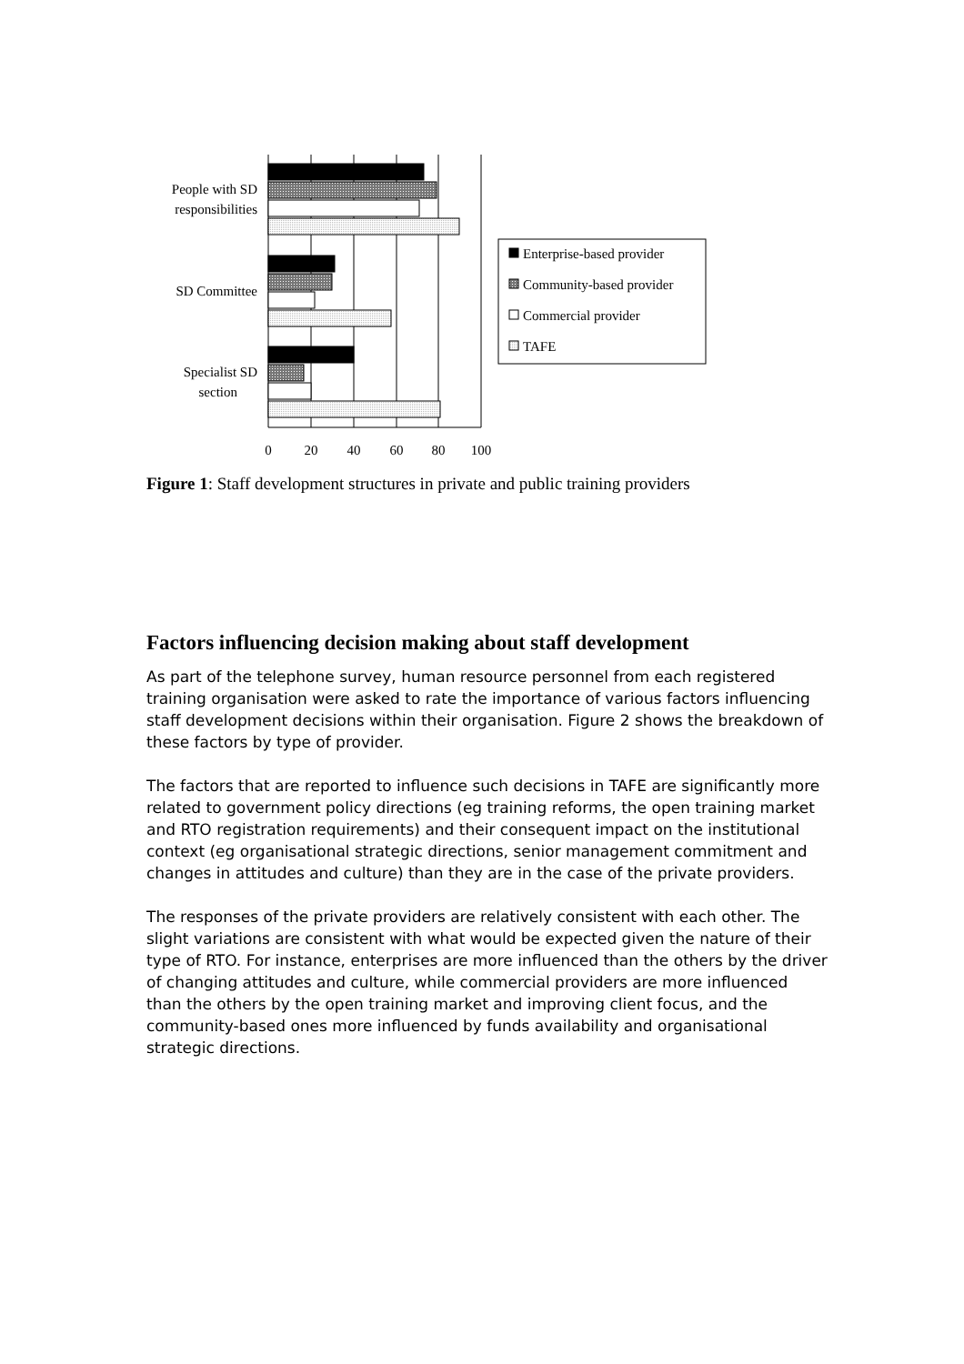Enterprise-based provider
Community-based provider
Commercial provider
TAFE
People with SD
responsibilities
SD Committee
Specialist SD
section
0
20
40
60
80
100
Figure 1: Staff development structures in private and public training providers
Factors influencing decision making about staff development
As part of the telephone survey, human resource personnel from each registered training organisation were asked to rate the importance of various factors influencing staff development decisions within their organisation. Figure 2 shows the breakdown of these factors by type of provider.
The factors that are reported to influence such decisions in TAFE are significantly more related to government policy directions (eg training reforms, the open training market and RTO registration requirements) and their consequent impact on the institutional context (eg organisational strategic directions, senior management commitment and changes in attitudes and culture) than they are in the case of the private providers.
The responses of the private providers are relatively consistent with each other. The slight variations are consistent with what would be expected given the nature of their type of RTO. For instance, enterprises are more influenced than the others by the driver of changing attitudes and culture, while commercial providers are more influenced than the others by the open training market and improving client focus, and the community-based ones more influenced by funds availability and organisational strategic directions.